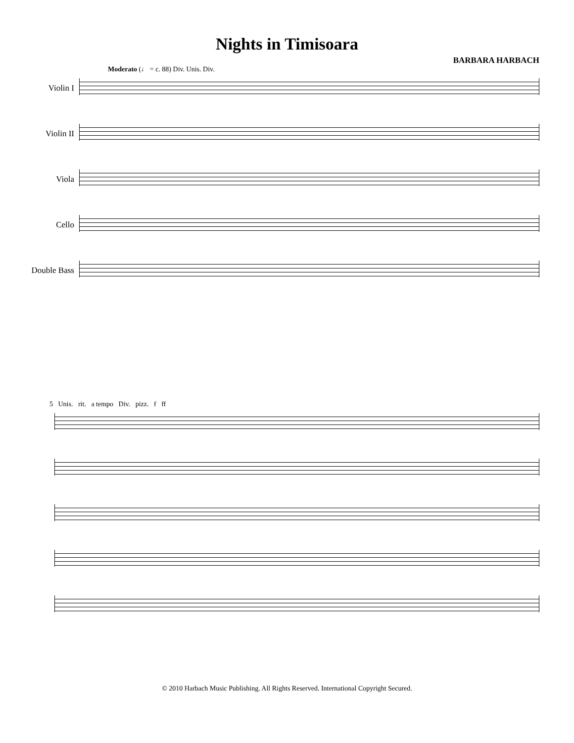Nights in Timisoara
BARBARA HARBACH
Moderato (♩ = c. 88) Div. Unis. Div.
Violin I
Violin II
Viola
Cello
Double Bass
5 Unis. rit. a tempo Div. pizz. f ff
© 2010 Harbach Music Publishing. All Rights Reserved. International Copyright Secured.